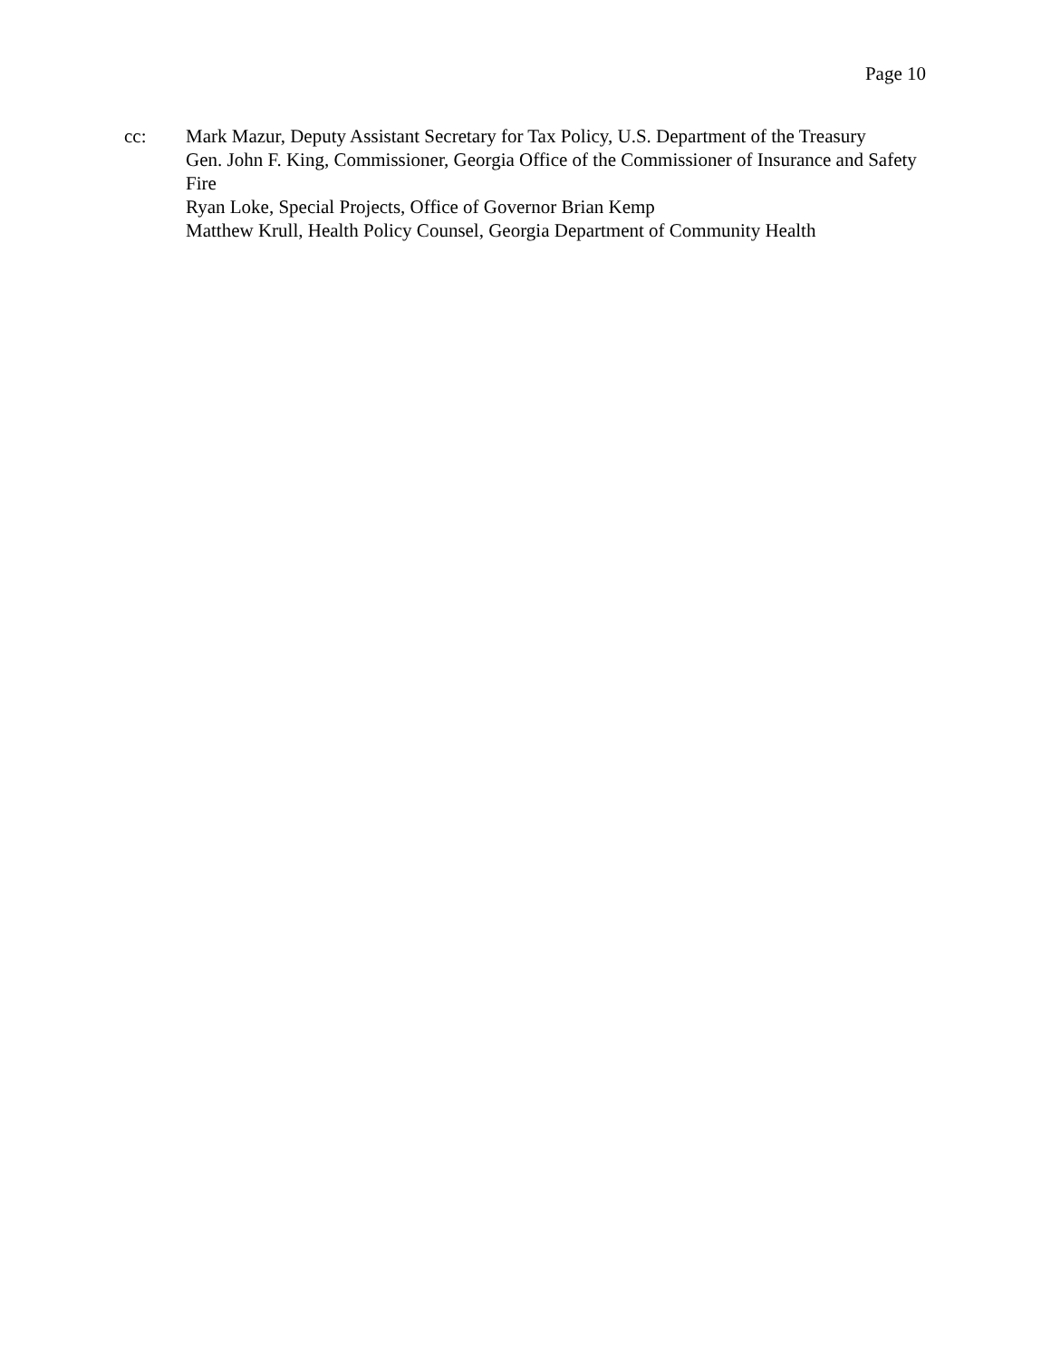Page 10
cc: Mark Mazur, Deputy Assistant Secretary for Tax Policy, U.S. Department of the Treasury
Gen. John F. King, Commissioner, Georgia Office of the Commissioner of Insurance and Safety Fire
Ryan Loke, Special Projects, Office of Governor Brian Kemp
Matthew Krull, Health Policy Counsel, Georgia Department of Community Health